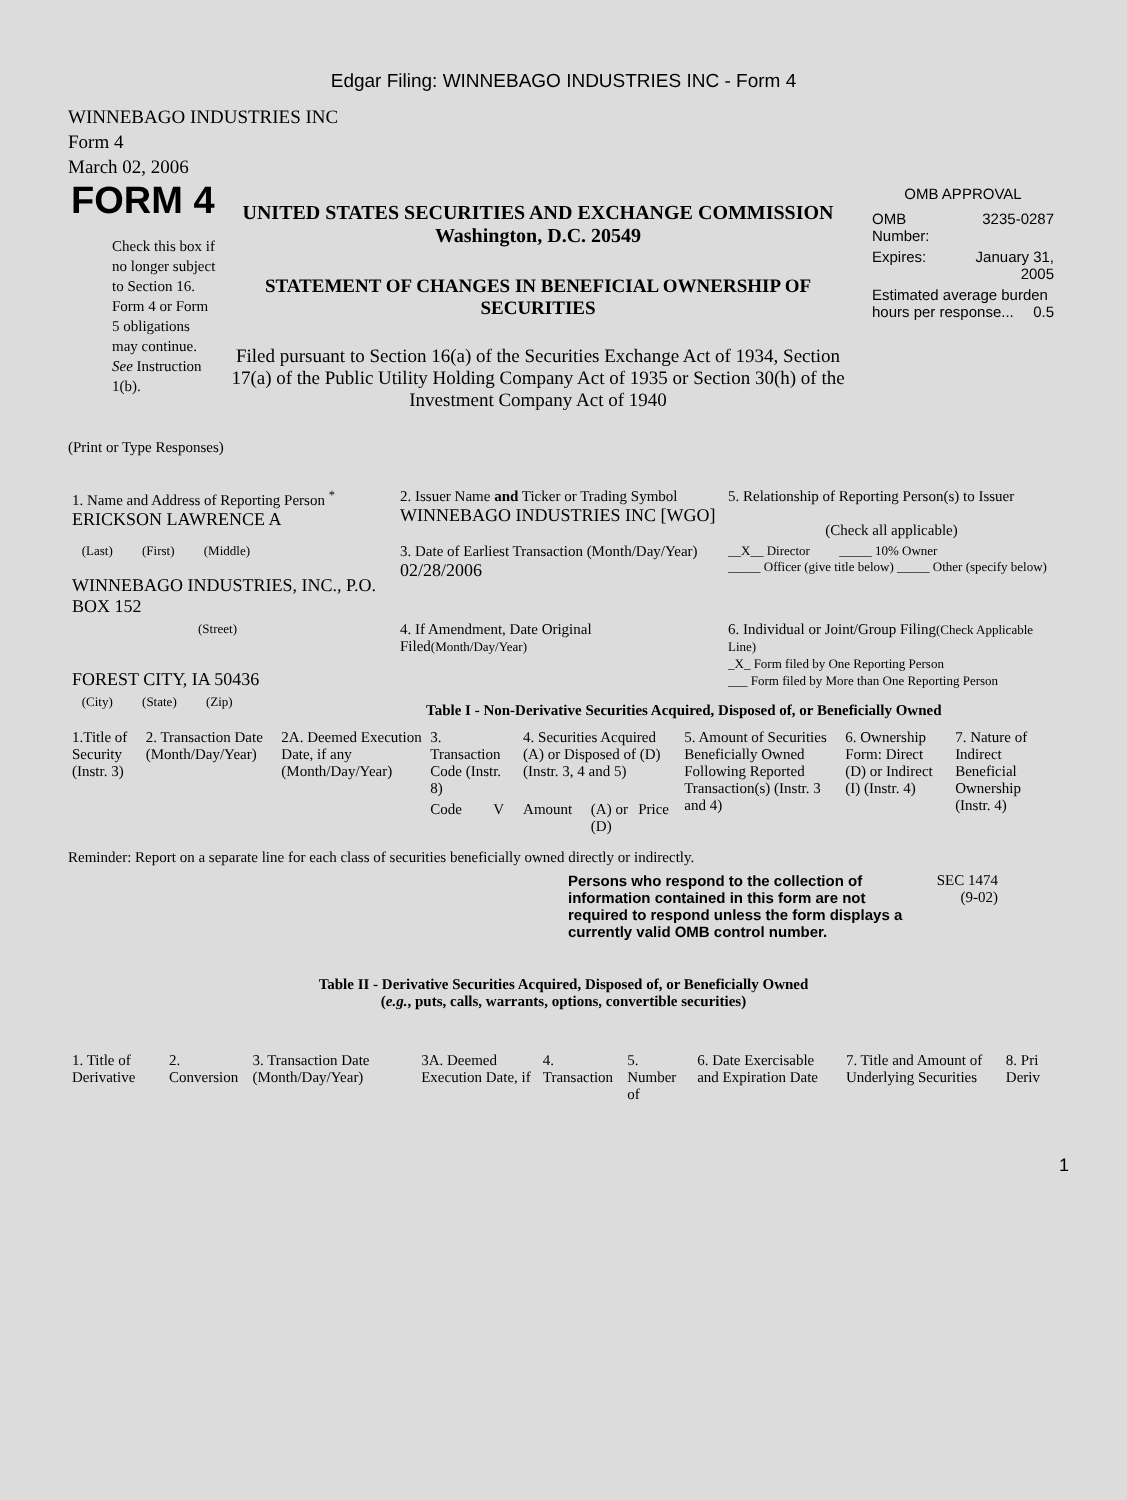Edgar Filing: WINNEBAGO INDUSTRIES INC - Form 4
WINNEBAGO INDUSTRIES INC
Form 4
March 02, 2006
FORM 4
Check this box if no longer subject to Section 16. Form 4 or Form 5 obligations may continue. See Instruction 1(b).
UNITED STATES SECURITIES AND EXCHANGE COMMISSION
Washington, D.C. 20549
STATEMENT OF CHANGES IN BENEFICIAL OWNERSHIP OF SECURITIES
Filed pursuant to Section 16(a) of the Securities Exchange Act of 1934, Section 17(a) of the Public Utility Holding Company Act of 1935 or Section 30(h) of the Investment Company Act of 1940
OMB APPROVAL
| OMB Number: | 3235-0287 |
| Expires: | January 31, 2005 |
| Estimated average burden hours per response... 0.5 | |
(Print or Type Responses)
| 1. Name and Address of Reporting Person <sup>*</sup> ERICKSON LAWRENCE A | 2. Issuer Name and Ticker or Trading Symbol WINNEBAGO INDUSTRIES INC [WGO] | 5. Relationship of Reporting Person(s) to Issuer (Check all applicable) |
| (Last) (First) (Middle) WINNEBAGO INDUSTRIES, INC., P.O. BOX 152 | 3. Date of Earliest Transaction (Month/Day/Year) 02/28/2006 | __X__ Director _____ 10% Owner _____ Officer (give title below) _____ Other (specify below) |
| (Street) FOREST CITY, IA 50436 | 4. If Amendment, Date Original Filed (Month/Day/Year) | 6. Individual or Joint/Group Filing (Check Applicable Line) _X_ Form filed by One Reporting Person ___ Form filed by More than One Reporting Person |
| (City) (State) (Zip) | Table I - Non-Derivative Securities Acquired, Disposed of, or Beneficially Owned | |
| 1.Title of Security (Instr. 3) | 2. Transaction Date (Month/Day/Year) | 2A. Deemed Execution Date, if any (Month/Day/Year) | 3. Transaction Code (Instr. 8) | | 4. Securities Acquired (A) or Disposed of (D) (Instr. 3, 4 and 5) | | | 5. Amount of Securities Beneficially Owned Following Reported Transaction(s) (Instr. 3 and 4) | 6. Ownership Form: Direct (D) or Indirect (I) (Instr. 4) | 7. Nature of Indirect Beneficial Ownership (Instr. 4) |
| --- | --- | --- | --- | --- | --- | --- | --- | --- | --- | --- |
| | | | Code | V | Amount | (A) or (D) | Price | | | |
Reminder: Report on a separate line for each class of securities beneficially owned directly or indirectly.
Persons who respond to the collection of information contained in this form are not required to respond unless the form displays a currently valid OMB control number.
SEC 1474
(9-02)
Table II - Derivative Securities Acquired, Disposed of, or Beneficially Owned
(e.g., puts, calls, warrants, options, convertible securities)
| 1. Title of Derivative | 2. Conversion | 3. Transaction Date (Month/Day/Year) | 3A. Deemed Execution Date, if | 4. Transaction | 5. Number of | 6. Date Exercisable and Expiration Date | 7. Title and Amount of Underlying Securities | 8. Pri Deriv |
| --- | --- | --- | --- | --- | --- | --- | --- | --- |
1